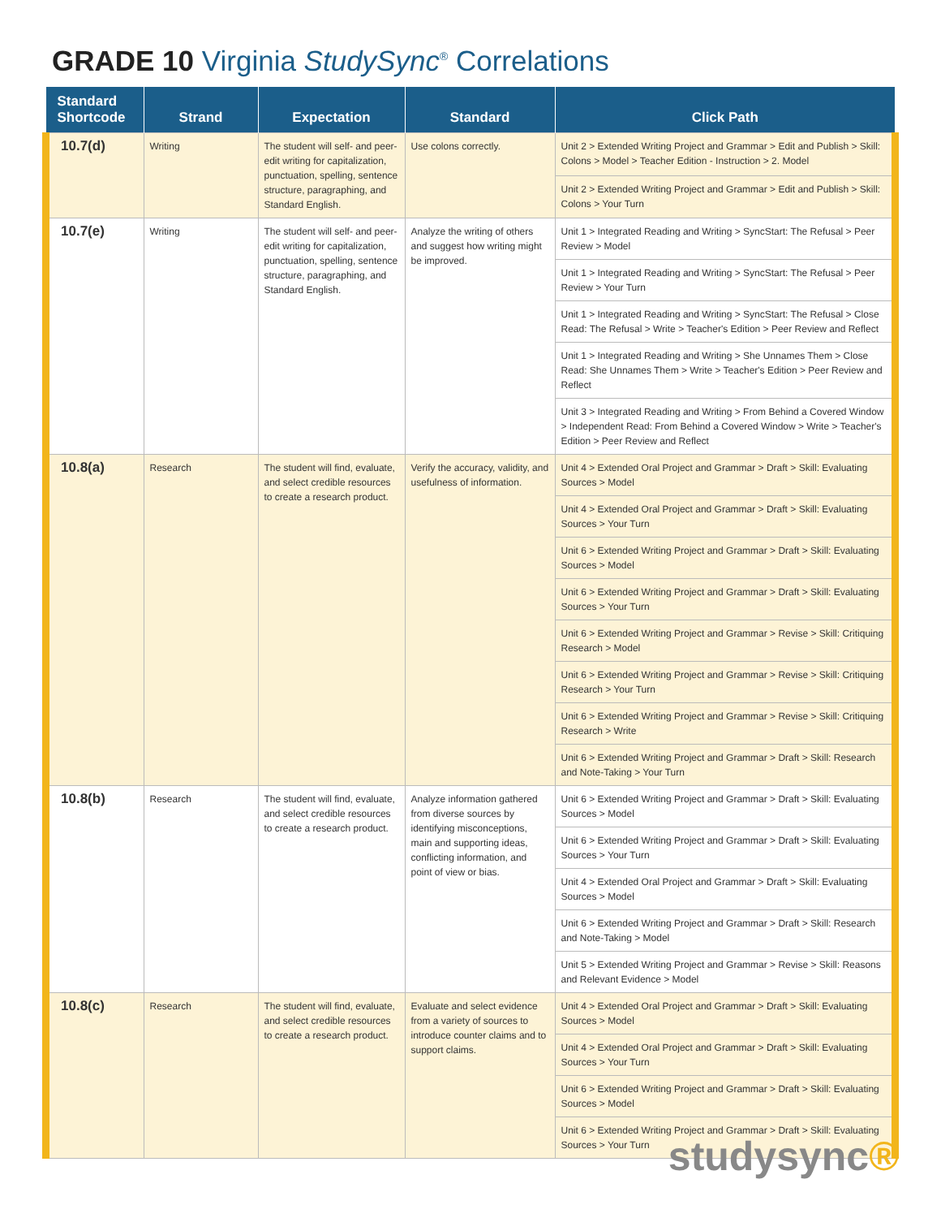GRADE 10 Virginia StudySync<sup>®</sup> Correlations
| Standard Shortcode | Strand | Expectation | Standard | Click Path |
| --- | --- | --- | --- | --- |
| 10.7(d) | Writing | The student will self- and peer-edit writing for capitalization, punctuation, spelling, sentence structure, paragraphing, and Standard English. | Use colons correctly. | Unit 2 > Extended Writing Project and Grammar > Edit and Publish > Skill: Colons > Model > Teacher Edition - Instruction > 2. Model |
| | | | | Unit 2 > Extended Writing Project and Grammar > Edit and Publish > Skill: Colons > Your Turn |
| 10.7(e) | Writing | The student will self- and peer-edit writing for capitalization, punctuation, spelling, sentence structure, paragraphing, and Standard English. | Analyze the writing of others and suggest how writing might be improved. | Unit 1 > Integrated Reading and Writing > SyncStart: The Refusal > Peer Review > Model |
| | | | | Unit 1 > Integrated Reading and Writing > SyncStart: The Refusal > Peer Review > Your Turn |
| | | | | Unit 1 > Integrated Reading and Writing > SyncStart: The Refusal > Close Read: The Refusal > Write > Teacher's Edition > Peer Review and Reflect |
| | | | | Unit 1 > Integrated Reading and Writing > She Unnames Them > Close Read: She Unnames Them > Write > Teacher's Edition > Peer Review and Reflect |
| | | | | Unit 3 > Integrated Reading and Writing > From Behind a Covered Window > Independent Read: From Behind a Covered Window > Write > Teacher's Edition > Peer Review and Reflect |
| 10.8(a) | Research | The student will find, evaluate, and select credible resources to create a research product. | Verify the accuracy, validity, and usefulness of information. | Unit 4 > Extended Oral Project and Grammar > Draft > Skill: Evaluating Sources > Model |
| | | | | Unit 4 > Extended Oral Project and Grammar > Draft > Skill: Evaluating Sources > Your Turn |
| | | | | Unit 6 > Extended Writing Project and Grammar > Draft > Skill: Evaluating Sources > Model |
| | | | | Unit 6 > Extended Writing Project and Grammar > Draft > Skill: Evaluating Sources > Your Turn |
| | | | | Unit 6 > Extended Writing Project and Grammar > Revise > Skill: Critiquing Research > Model |
| | | | | Unit 6 > Extended Writing Project and Grammar > Revise > Skill: Critiquing Research > Your Turn |
| | | | | Unit 6 > Extended Writing Project and Grammar > Revise > Skill: Critiquing Research > Write |
| | | | | Unit 6 > Extended Writing Project and Grammar > Draft > Skill: Research and Note-Taking > Your Turn |
| 10.8(b) | Research | The student will find, evaluate, and select credible resources to create a research product. | Analyze information gathered from diverse sources by identifying misconceptions, main and supporting ideas, conflicting information, and point of view or bias. | Unit 6 > Extended Writing Project and Grammar > Draft > Skill: Evaluating Sources > Model |
| | | | | Unit 6 > Extended Writing Project and Grammar > Draft > Skill: Evaluating Sources > Your Turn |
| | | | | Unit 4 > Extended Oral Project and Grammar > Draft > Skill: Evaluating Sources > Model |
| | | | | Unit 6 > Extended Writing Project and Grammar > Draft > Skill: Research and Note-Taking > Model |
| | | | | Unit 5 > Extended Writing Project and Grammar > Revise > Skill: Reasons and Relevant Evidence > Model |
| 10.8(c) | Research | The student will find, evaluate, and select credible resources to create a research product. | Evaluate and select evidence from a variety of sources to introduce counter claims and to support claims. | Unit 4 > Extended Oral Project and Grammar > Draft > Skill: Evaluating Sources > Model |
| | | | | Unit 4 > Extended Oral Project and Grammar > Draft > Skill: Evaluating Sources > Your Turn |
| | | | | Unit 6 > Extended Writing Project and Grammar > Draft > Skill: Evaluating Sources > Model |
| | | | | Unit 6 > Extended Writing Project and Grammar > Draft > Skill: Evaluating Sources > Your Turn |
studysync®